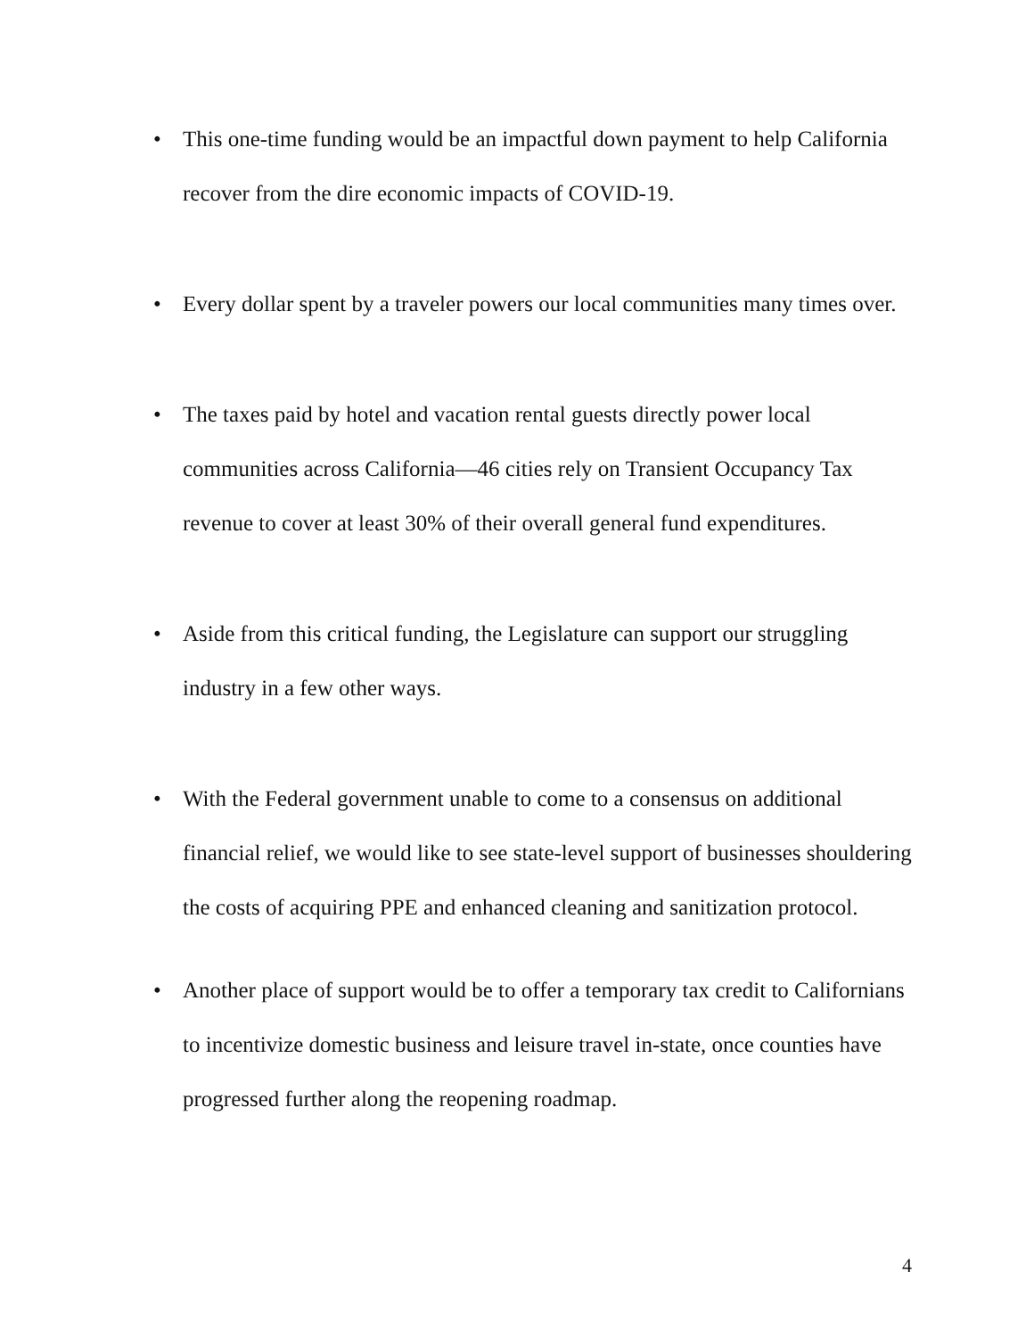• This one-time funding would be an impactful down payment to help California recover from the dire economic impacts of COVID-19.
• Every dollar spent by a traveler powers our local communities many times over.
• The taxes paid by hotel and vacation rental guests directly power local communities across California—46 cities rely on Transient Occupancy Tax revenue to cover at least 30% of their overall general fund expenditures.
• Aside from this critical funding, the Legislature can support our struggling industry in a few other ways.
• With the Federal government unable to come to a consensus on additional financial relief, we would like to see state-level support of businesses shouldering the costs of acquiring PPE and enhanced cleaning and sanitization protocol.
• Another place of support would be to offer a temporary tax credit to Californians to incentivize domestic business and leisure travel in-state, once counties have progressed further along the reopening roadmap.
4